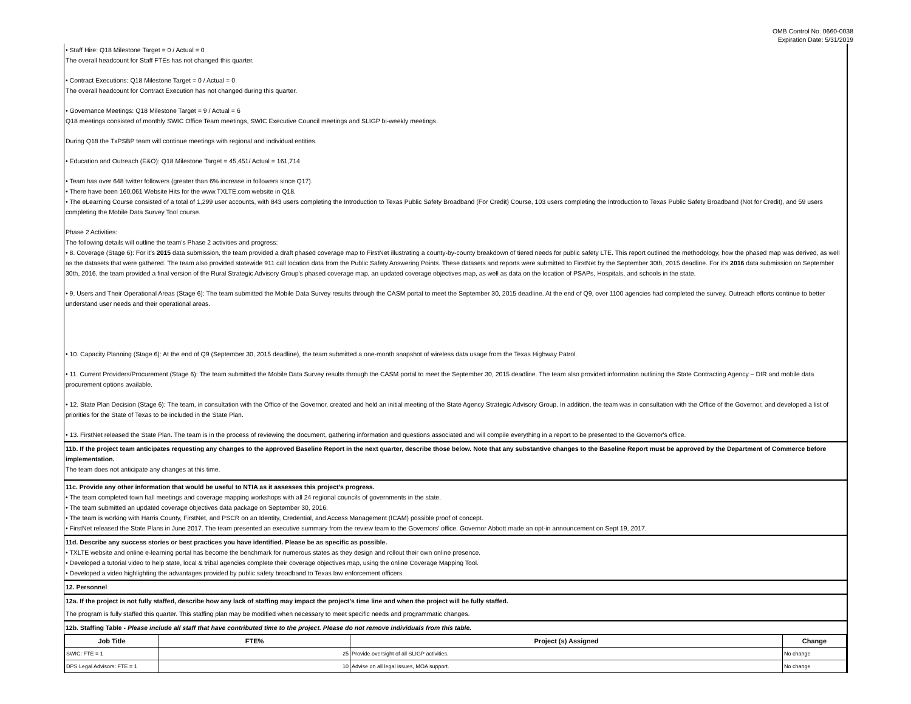OMB Control No. 0660-0038
Expiration Date: 5/31/2019
• Staff Hire: Q18 Milestone Target = 0 / Actual = 0
The overall headcount for Staff FTEs has not changed this quarter.
• Contract Executions: Q18 Milestone Target = 0 / Actual = 0
The overall headcount for Contract Execution has not changed during this quarter.
• Governance Meetings: Q18 Milestone Target = 9 / Actual = 6
Q18 meetings consisted of monthly SWIC Office Team meetings, SWIC Executive Council meetings and SLIGP bi-weekly meetings.
During Q18 the TxPSBP team will continue meetings with regional and individual entities.
• Education and Outreach (E&O): Q18 Milestone Target = 45,451/ Actual = 161,714
• Team has over 648 twitter followers (greater than 6% increase in followers since Q17).
• There have been 160,061 Website Hits for the www.TXLTE.com website in Q18.
• The eLearning Course consisted of a total of 1,299 user accounts, with 843 users completing the Introduction to Texas Public Safety Broadband (For Credit) Course, 103 users completing the Introduction to Texas Public Safety Broadband (Not for Credit), and 59 users completing the Mobile Data Survey Tool course.
Phase 2 Activities:
The following details will outline the team’s Phase 2 activities and progress:
• 8. Coverage (Stage 6): For it's 2015 data submission, the team provided a draft phased coverage map to FirstNet illustrating a county-by-county breakdown of tiered needs for public safety LTE. This report outlined the methodology, how the phased map was derived, as well as the datasets that were gathered. The team also provided statewide 911 call location data from the Public Safety Answering Points. These datasets and reports were submitted to FirstNet by the September 30th, 2015 deadline. For it's 2016 data submission on September 30th, 2016, the team provided a final version of the Rural Strategic Advisory Group's phased coverage map, an updated coverage objectives map, as well as data on the location of PSAPs, Hospitals, and schools in the state.
• 9. Users and Their Operational Areas (Stage 6): The team submitted the Mobile Data Survey results through the CASM portal to meet the September 30, 2015 deadline. At the end of Q9, over 1100 agencies had completed the survey. Outreach efforts continue to better understand user needs and their operational areas.
• 10. Capacity Planning (Stage 6): At the end of Q9 (September 30, 2015 deadline), the team submitted a one-month snapshot of wireless data usage from the Texas Highway Patrol.
• 11. Current Providers/Procurement (Stage 6): The team submitted the Mobile Data Survey results through the CASM portal to meet the September 30, 2015 deadline. The team also provided information outlining the State Contracting Agency – DIR and mobile data procurement options available.
• 12. State Plan Decision (Stage 6): The team, in consultation with the Office of the Governor, created and held an initial meeting of the State Agency Strategic Advisory Group. In addition, the team was in consultation with the Office of the Governor, and developed a list of priorities for the State of Texas to be included in the State Plan.
• 13. FirstNet released the State Plan. The team is in the process of reviewing the document, gathering information and questions associated and will compile everything in a report to be presented to the Governor's office.
11b. If the project team anticipates requesting any changes to the approved Baseline Report in the next quarter, describe those below. Note that any substantive changes to the Baseline Report must be approved by the Department of Commerce before implementation.
The team does not anticipate any changes at this time.
11c. Provide any other information that would be useful to NTIA as it assesses this project’s progress.
• The team completed town hall meetings and coverage mapping workshops with all 24 regional councils of governments in the state.
• The team submitted an updated coverage objectives data package on September 30, 2016.
• The team is working with Harris County, FirstNet, and PSCR on an Identity, Credential, and Access Management (ICAM) possible proof of concept.
• FirstNet released the State Plans in June 2017. The team presented an executive summary from the review team to the Governors' office. Governor Abbott made an opt-in announcement on Sept 19, 2017.
11d. Describe any success stories or best practices you have identified. Please be as specific as possible.
• TXLTE website and online e-learning portal has become the benchmark for numerous states as they design and rollout their own online presence.
• Developed a tutorial video to help state, local & tribal agencies complete their coverage objectives map, using the online Coverage Mapping Tool.
• Developed a video highlighting the advantages provided by public safety broadband to Texas law enforcement officers.
12. Personnel
12a. If the project is not fully staffed, describe how any lack of staffing may impact the project’s time line and when the project will be fully staffed.
The program is fully staffed this quarter. This staffing plan may be modified when necessary to meet specific needs and programmatic changes.
12b. Staffing Table - Please include all staff that have contributed time to the project. Please do not remove individuals from this table.
| Job Title | FTE% | Project (s) Assigned | Change |
| --- | --- | --- | --- |
| SWIC: FTE = 1 | 25 | Provide oversight of all SLIGP activities. | No change |
| DPS Legal Advisors: FTE = 1 | 10 | Advise on all legal issues, MOA support. | No change |